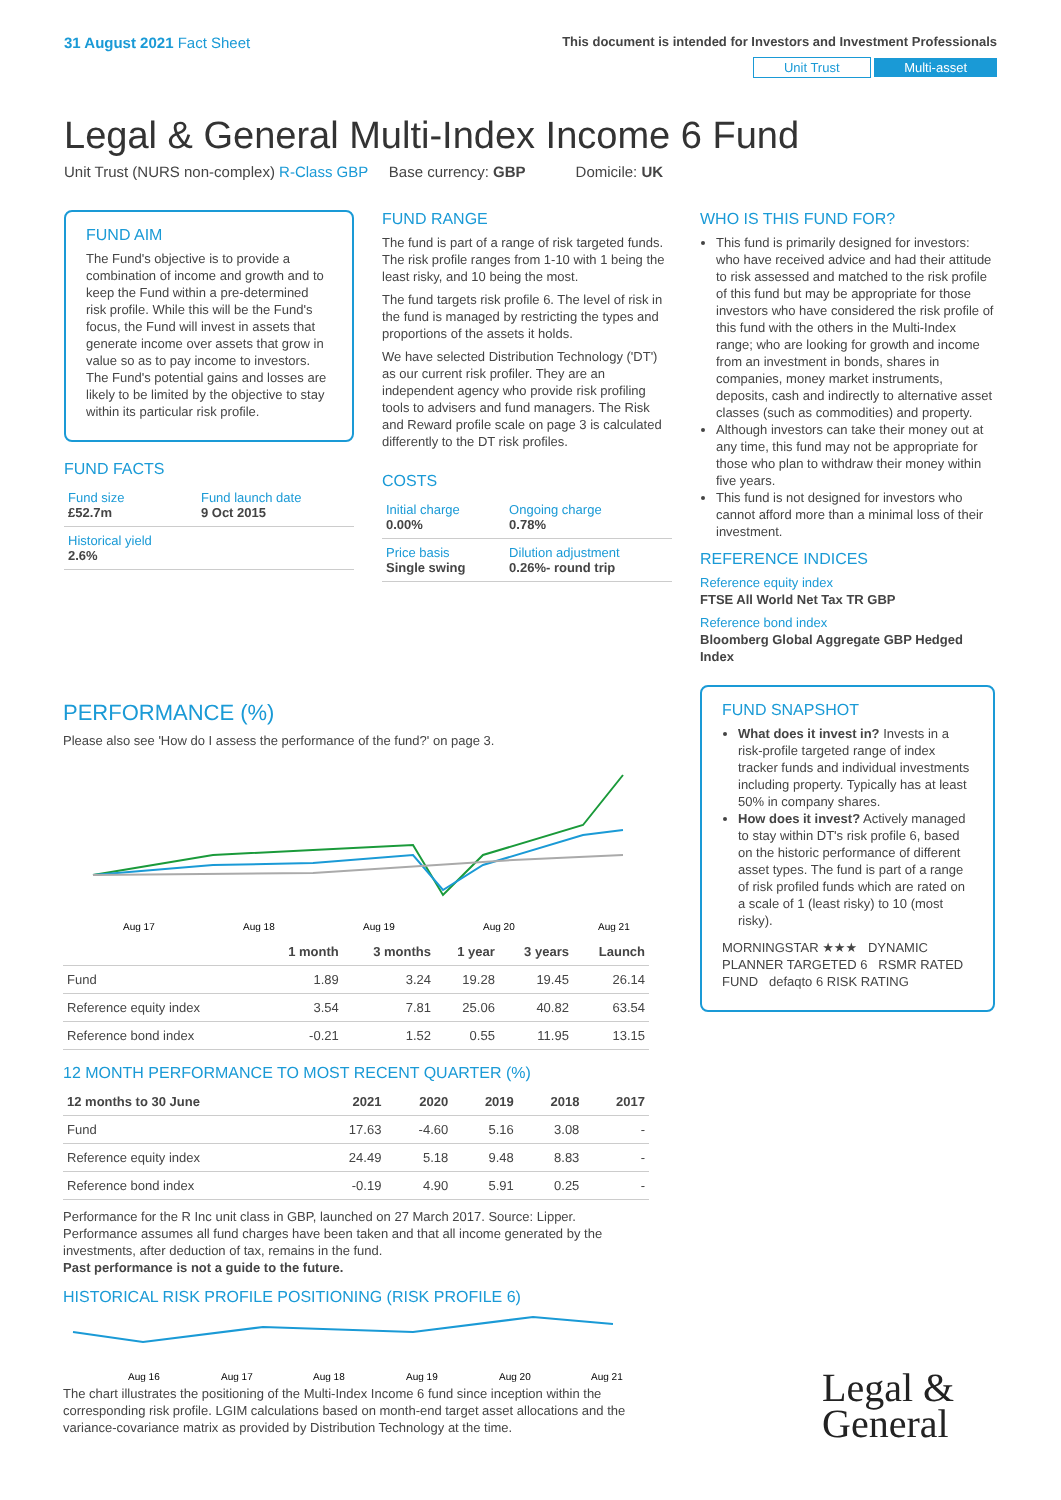31 August 2021 Fact Sheet
This document is intended for Investors and Investment Professionals
Unit Trust Multi-asset
Legal & General Multi-Index Income 6 Fund
Unit Trust (NURS non-complex) R-Class GBP Base currency: GBP Domicile: UK
FUND AIM
The Fund's objective is to provide a combination of income and growth and to keep the Fund within a pre-determined risk profile. While this will be the Fund's focus, the Fund will invest in assets that generate income over assets that grow in value so as to pay income to investors. The Fund's potential gains and losses are likely to be limited by the objective to stay within its particular risk profile.
FUND FACTS
| Fund size £52.7m | Fund launch date 9 Oct 2015 |
| Historical yield 2.6% | |
FUND RANGE
The fund is part of a range of risk targeted funds. The risk profile ranges from 1-10 with 1 being the least risky, and 10 being the most.
The fund targets risk profile 6. The level of risk in the fund is managed by restricting the types and proportions of the assets it holds.
We have selected Distribution Technology ('DT') as our current risk profiler. They are an independent agency who provide risk profiling tools to advisers and fund managers. The Risk and Reward profile scale on page 3 is calculated differently to the DT risk profiles.
COSTS
| Initial charge 0.00% | Ongoing charge 0.78% |
| Price basis Single swing | Dilution adjustment 0.26%- round trip |
WHO IS THIS FUND FOR?
This fund is primarily designed for investors: who have received advice and had their attitude to risk assessed and matched to the risk profile of this fund but may be appropriate for those investors who have considered the risk profile of this fund with the others in the Multi-Index range; who are looking for growth and income from an investment in bonds, shares in companies, money market instruments, deposits, cash and indirectly to alternative asset classes (such as commodities) and property.
Although investors can take their money out at any time, this fund may not be appropriate for those who plan to withdraw their money within five years.
This fund is not designed for investors who cannot afford more than a minimal loss of their investment.
REFERENCE INDICES
Reference equity index
FTSE All World Net Tax TR GBP
Reference bond index
Bloomberg Global Aggregate GBP Hedged Index
FUND SNAPSHOT
What does it invest in? Invests in a risk-profile targeted range of index tracker funds and individual investments including property. Typically has at least 50% in company shares.
How does it invest? Actively managed to stay within DT's risk profile 6, based on the historic performance of different asset types. The fund is part of a range of risk profiled funds which are rated on a scale of 1 (least risky) to 10 (most risky).
MORNINGSTAR ★★★ DYNAMIC PLANNER TARGETED 6 RSMR RATED FUND defaqto 6 RISK RATING
PERFORMANCE (%)
Please also see 'How do I assess the performance of the fund?' on page 3.
Aug 17
Aug 18
Aug 19
Aug 20
Aug 21
| | 1 month | 3 months | 1 year | 3 years | Launch |
| --- | --- | --- | --- | --- | --- |
| Fund | 1.89 | 3.24 | 19.28 | 19.45 | 26.14 |
| Reference equity index | 3.54 | 7.81 | 25.06 | 40.82 | 63.54 |
| Reference bond index | -0.21 | 1.52 | 0.55 | 11.95 | 13.15 |
12 MONTH PERFORMANCE TO MOST RECENT QUARTER (%)
| 12 months to 30 June | 2021 | 2020 | 2019 | 2018 | 2017 |
| --- | --- | --- | --- | --- | --- |
| Fund | 17.63 | -4.60 | 5.16 | 3.08 | - |
| Reference equity index | 24.49 | 5.18 | 9.48 | 8.83 | - |
| Reference bond index | -0.19 | 4.90 | 5.91 | 0.25 | - |
Performance for the R Inc unit class in GBP, launched on 27 March 2017. Source: Lipper. Performance assumes all fund charges have been taken and that all income generated by the investments, after deduction of tax, remains in the fund.
Past performance is not a guide to the future.
HISTORICAL RISK PROFILE POSITIONING (RISK PROFILE 6)
Aug 16
Aug 17
Aug 18
Aug 19
Aug 20
Aug 21
The chart illustrates the positioning of the Multi-Index Income 6 fund since inception within the corresponding risk profile. LGIM calculations based on month-end target asset allocations and the variance-covariance matrix as provided by Distribution Technology at the time.
Legal &
General